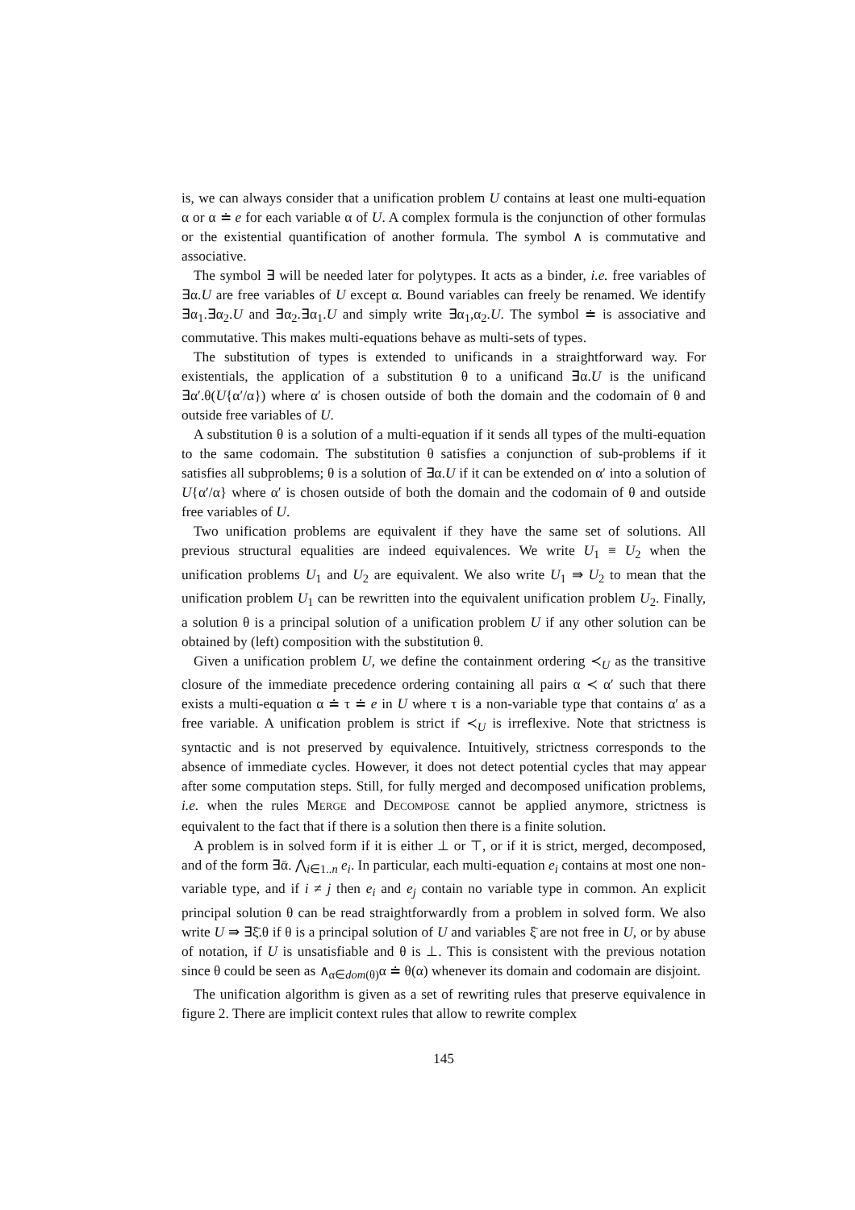is, we can always consider that a unification problem U contains at least one multi-equation α or α ≐ e for each variable α of U. A complex formula is the conjunction of other formulas or the existential quantification of another formula. The symbol ∧ is commutative and associative.
The symbol ∃ will be needed later for polytypes. It acts as a binder, i.e. free variables of ∃α.U are free variables of U except α. Bound variables can freely be renamed. We identify ∃α<sub>1</sub>.∃α<sub>2</sub>.U and ∃α<sub>2</sub>.∃α<sub>1</sub>.U and simply write ∃α<sub>1</sub>,α<sub>2</sub>.U. The symbol ≐ is associative and commutative. This makes multi-equations behave as multi-sets of types.
The substitution of types is extended to unificands in a straightforward way. For existentials, the application of a substitution θ to a unificand ∃α.U is the unificand ∃α′.θ(U{α′/α}) where α′ is chosen outside of both the domain and the codomain of θ and outside free variables of U.
A substitution θ is a solution of a multi-equation if it sends all types of the multi-equation to the same codomain. The substitution θ satisfies a conjunction of sub-problems if it satisfies all subproblems; θ is a solution of ∃α.U if it can be extended on α′ into a solution of U{α′/α} where α′ is chosen outside of both the domain and the codomain of θ and outside free variables of U.
Two unification problems are equivalent if they have the same set of solutions. All previous structural equalities are indeed equivalences. We write U<sub>1</sub> ≡ U<sub>2</sub> when the unification problems U<sub>1</sub> and U<sub>2</sub> are equivalent. We also write U<sub>1</sub> ⇛ U<sub>2</sub> to mean that the unification problem U<sub>1</sub> can be rewritten into the equivalent unification problem U<sub>2</sub>. Finally, a solution θ is a principal solution of a unification problem U if any other solution can be obtained by (left) composition with the substitution θ.
Given a unification problem U, we define the containment ordering ≺<sub>U</sub> as the transitive closure of the immediate precedence ordering containing all pairs α ≺ α′ such that there exists a multi-equation α ≐ τ ≐ e in U where τ is a non-variable type that contains α′ as a free variable. A unification problem is strict if ≺<sub>U</sub> is irreflexive. Note that strictness is syntactic and is not preserved by equivalence. Intuitively, strictness corresponds to the absence of immediate cycles. However, it does not detect potential cycles that may appear after some computation steps. Still, for fully merged and decomposed unification problems, i.e. when the rules MERGE and DECOMPOSE cannot be applied anymore, strictness is equivalent to the fact that if there is a solution then there is a finite solution.
A problem is in solved form if it is either ⊥ or ⊤, or if it is strict, merged, decomposed, and of the form ∃ᾱ. ⋀<sub>i∈1..n</sub> e<sub>i</sub>. In particular, each multi-equation e<sub>i</sub> contains at most one non-variable type, and if i ≠ j then e<sub>i</sub> and e<sub>j</sub> contain no variable type in common. An explicit principal solution θ can be read straightforwardly from a problem in solved form. We also write U ⇛ ∃ξ̄.θ if θ is a principal solution of U and variables ξ̄ are not free in U, or by abuse of notation, if U is unsatisfiable and θ is ⊥. This is consistent with the previous notation since θ could be seen as ∧<sub>α∈dom(θ)</sub>α ≐ θ(α) whenever its domain and codomain are disjoint.
The unification algorithm is given as a set of rewriting rules that preserve equivalence in figure 2. There are implicit context rules that allow to rewrite complex
145